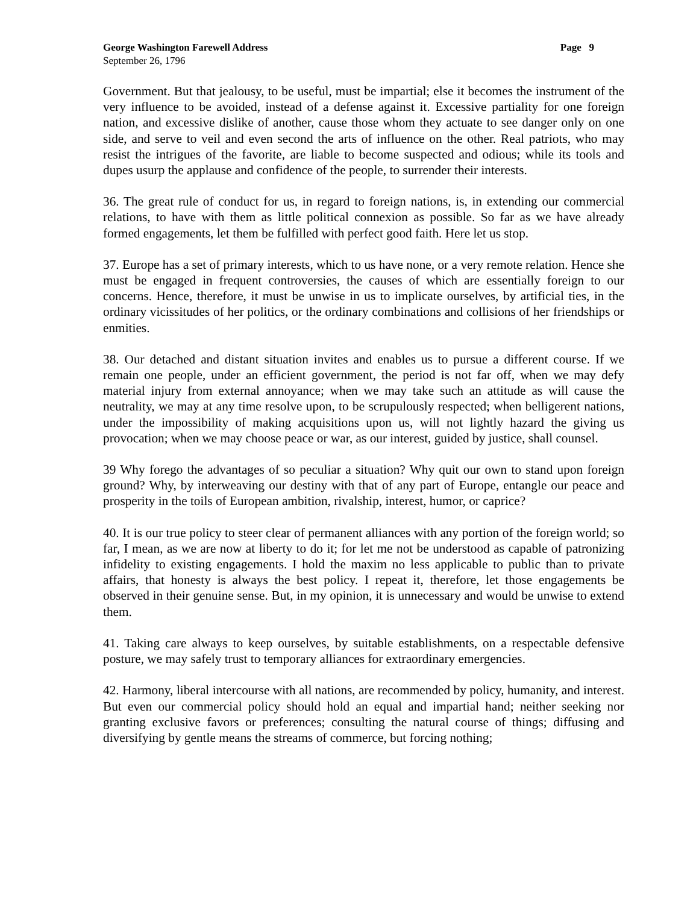George Washington Farewell Address Page 9
September 26, 1796
Government. But that jealousy, to be useful, must be impartial; else it becomes the instrument of the very influence to be avoided, instead of a defense against it. Excessive partiality for one foreign nation, and excessive dislike of another, cause those whom they actuate to see danger only on one side, and serve to veil and even second the arts of influence on the other. Real patriots, who may resist the intrigues of the favorite, are liable to become suspected and odious; while its tools and dupes usurp the applause and confidence of the people, to surrender their interests.
36. The great rule of conduct for us, in regard to foreign nations, is, in extending our commercial relations, to have with them as little political connexion as possible. So far as we have already formed engagements, let them be fulfilled with perfect good faith. Here let us stop.
37. Europe has a set of primary interests, which to us have none, or a very remote relation. Hence she must be engaged in frequent controversies, the causes of which are essentially foreign to our concerns. Hence, therefore, it must be unwise in us to implicate ourselves, by artificial ties, in the ordinary vicissitudes of her politics, or the ordinary combinations and collisions of her friendships or enmities.
38. Our detached and distant situation invites and enables us to pursue a different course. If we remain one people, under an efficient government, the period is not far off, when we may defy material injury from external annoyance; when we may take such an attitude as will cause the neutrality, we may at any time resolve upon, to be scrupulously respected; when belligerent nations, under the impossibility of making acquisitions upon us, will not lightly hazard the giving us provocation; when we may choose peace or war, as our interest, guided by justice, shall counsel.
39 Why forego the advantages of so peculiar a situation? Why quit our own to stand upon foreign ground? Why, by interweaving our destiny with that of any part of Europe, entangle our peace and prosperity in the toils of European ambition, rivalship, interest, humor, or caprice?
40. It is our true policy to steer clear of permanent alliances with any portion of the foreign world; so far, I mean, as we are now at liberty to do it; for let me not be understood as capable of patronizing infidelity to existing engagements. I hold the maxim no less applicable to public than to private affairs, that honesty is always the best policy. I repeat it, therefore, let those engagements be observed in their genuine sense. But, in my opinion, it is unnecessary and would be unwise to extend them.
41. Taking care always to keep ourselves, by suitable establishments, on a respectable defensive posture, we may safely trust to temporary alliances for extraordinary emergencies.
42. Harmony, liberal intercourse with all nations, are recommended by policy, humanity, and interest. But even our commercial policy should hold an equal and impartial hand; neither seeking nor granting exclusive favors or preferences; consulting the natural course of things; diffusing and diversifying by gentle means the streams of commerce, but forcing nothing;